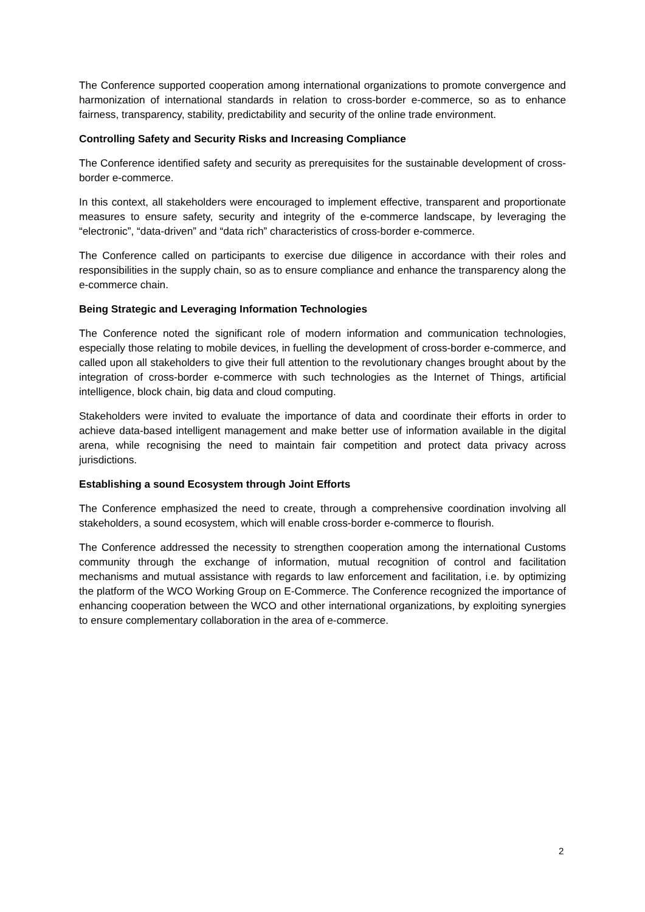The Conference supported cooperation among international organizations to promote convergence and harmonization of international standards in relation to cross-border e-commerce, so as to enhance fairness, transparency, stability, predictability and security of the online trade environment.
Controlling Safety and Security Risks and Increasing Compliance
The Conference identified safety and security as prerequisites for the sustainable development of cross-border e-commerce.
In this context, all stakeholders were encouraged to implement effective, transparent and proportionate measures to ensure safety, security and integrity of the e-commerce landscape, by leveraging the “electronic”, “data-driven” and “data rich” characteristics of cross-border e-commerce.
The Conference called on participants to exercise due diligence in accordance with their roles and responsibilities in the supply chain, so as to ensure compliance and enhance the transparency along the e-commerce chain.
Being Strategic and Leveraging Information Technologies
The Conference noted the significant role of modern information and communication technologies, especially those relating to mobile devices, in fuelling the development of cross-border e-commerce, and called upon all stakeholders to give their full attention to the revolutionary changes brought about by the integration of cross-border e-commerce with such technologies as the Internet of Things, artificial intelligence, block chain, big data and cloud computing.
Stakeholders were invited to evaluate the importance of data and coordinate their efforts in order to achieve data-based intelligent management and make better use of information available in the digital arena, while recognising the need to maintain fair competition and protect data privacy across jurisdictions.
Establishing a sound Ecosystem through Joint Efforts
The Conference emphasized the need to create, through a comprehensive coordination involving all stakeholders, a sound ecosystem, which will enable cross-border e-commerce to flourish.
The Conference addressed the necessity to strengthen cooperation among the international Customs community through the exchange of information, mutual recognition of control and facilitation mechanisms and mutual assistance with regards to law enforcement and facilitation, i.e. by optimizing the platform of the WCO Working Group on E-Commerce. The Conference recognized the importance of enhancing cooperation between the WCO and other international organizations, by exploiting synergies to ensure complementary collaboration in the area of e-commerce.
2